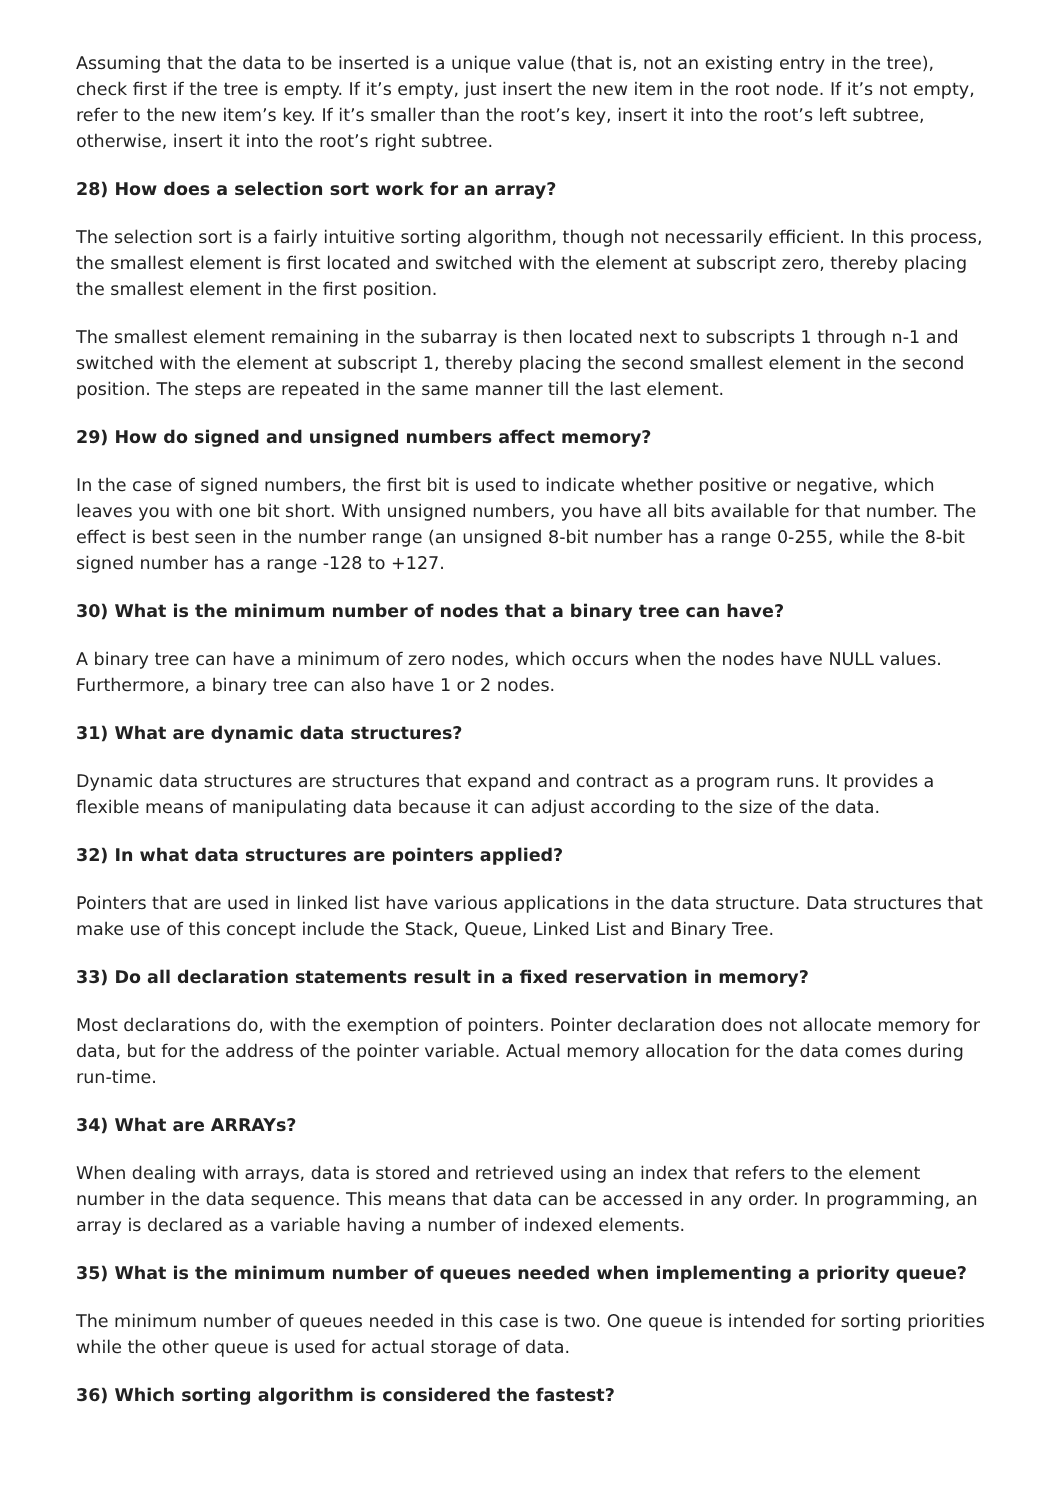Assuming that the data to be inserted is a unique value (that is, not an existing entry in the tree), check first if the tree is empty. If it’s empty, just insert the new item in the root node. If it’s not empty, refer to the new item’s key. If it’s smaller than the root’s key, insert it into the root’s left subtree, otherwise, insert it into the root’s right subtree.
28) How does a selection sort work for an array?
The selection sort is a fairly intuitive sorting algorithm, though not necessarily efficient. In this process, the smallest element is first located and switched with the element at subscript zero, thereby placing the smallest element in the first position.
The smallest element remaining in the subarray is then located next to subscripts 1 through n-1 and switched with the element at subscript 1, thereby placing the second smallest element in the second position. The steps are repeated in the same manner till the last element.
29) How do signed and unsigned numbers affect memory?
In the case of signed numbers, the first bit is used to indicate whether positive or negative, which leaves you with one bit short. With unsigned numbers, you have all bits available for that number. The effect is best seen in the number range (an unsigned 8-bit number has a range 0-255, while the 8-bit signed number has a range -128 to +127.
30) What is the minimum number of nodes that a binary tree can have?
A binary tree can have a minimum of zero nodes, which occurs when the nodes have NULL values. Furthermore, a binary tree can also have 1 or 2 nodes.
31) What are dynamic data structures?
Dynamic data structures are structures that expand and contract as a program runs. It provides a flexible means of manipulating data because it can adjust according to the size of the data.
32) In what data structures are pointers applied?
Pointers that are used in linked list have various applications in the data structure. Data structures that make use of this concept include the Stack, Queue, Linked List and Binary Tree.
33) Do all declaration statements result in a fixed reservation in memory?
Most declarations do, with the exemption of pointers. Pointer declaration does not allocate memory for data, but for the address of the pointer variable. Actual memory allocation for the data comes during run-time.
34) What are ARRAYs?
When dealing with arrays, data is stored and retrieved using an index that refers to the element number in the data sequence. This means that data can be accessed in any order. In programming, an array is declared as a variable having a number of indexed elements.
35) What is the minimum number of queues needed when implementing a priority queue?
The minimum number of queues needed in this case is two. One queue is intended for sorting priorities while the other queue is used for actual storage of data.
36) Which sorting algorithm is considered the fastest?